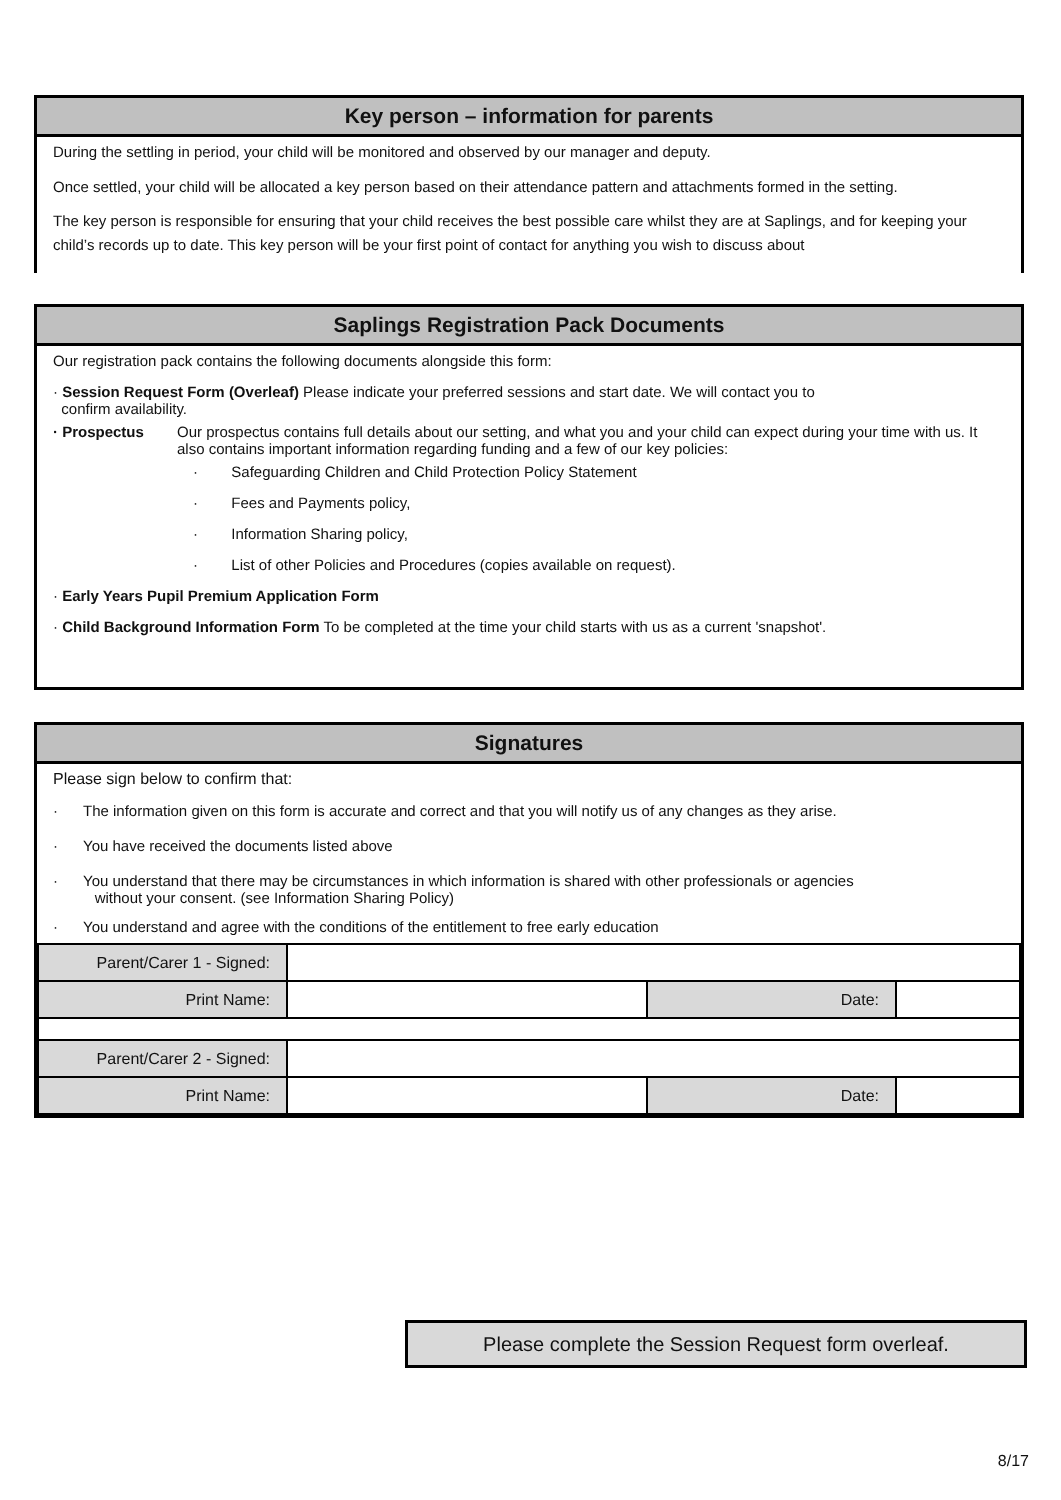Key person – information for parents
During the settling in period, your child will be monitored and observed by our manager and deputy.
Once settled, your child will be allocated a key person based on their attendance pattern and attachments formed in the setting.
The key person is responsible for ensuring that your child receives the best possible care whilst they are at Saplings, and for keeping your child’s records up to date. This key person will be your first point of contact for anything you wish to discuss about
Saplings Registration Pack Documents
Our registration pack contains the following documents alongside this form:
· Session Request Form (Overleaf) Please indicate your preferred sessions and start date. We will contact you to
confirm availability.
· Prospectus Our prospectus contains full details about our setting, and what you and your child can expect during your time with us. It also contains important information regarding funding and a few of our key policies:
· Safeguarding Children and Child Protection Policy Statement
· Fees and Payments policy,
· Information Sharing policy,
· List of other Policies and Procedures (copies available on request).
· Early Years Pupil Premium Application Form
· Child Background Information Form To be completed at the time your child starts with us as a current 'snapshot'.
Signatures
Please sign below to confirm that:
· The information given on this form is accurate and correct and that you will notify us of any changes as they arise.
· You have received the documents listed above
· You understand that there may be circumstances in which information is shared with other professionals or agencies
without your consent. (see Information Sharing Policy)
· You understand and agree with the conditions of the entitlement to free early education
| Parent/Carer 1 - Signed: | | | |
| Print Name: | | Date: | |
| Parent/Carer 2 - Signed: | | | |
| Print Name: | | Date: | |
Please complete the Session Request form overleaf.
8/17